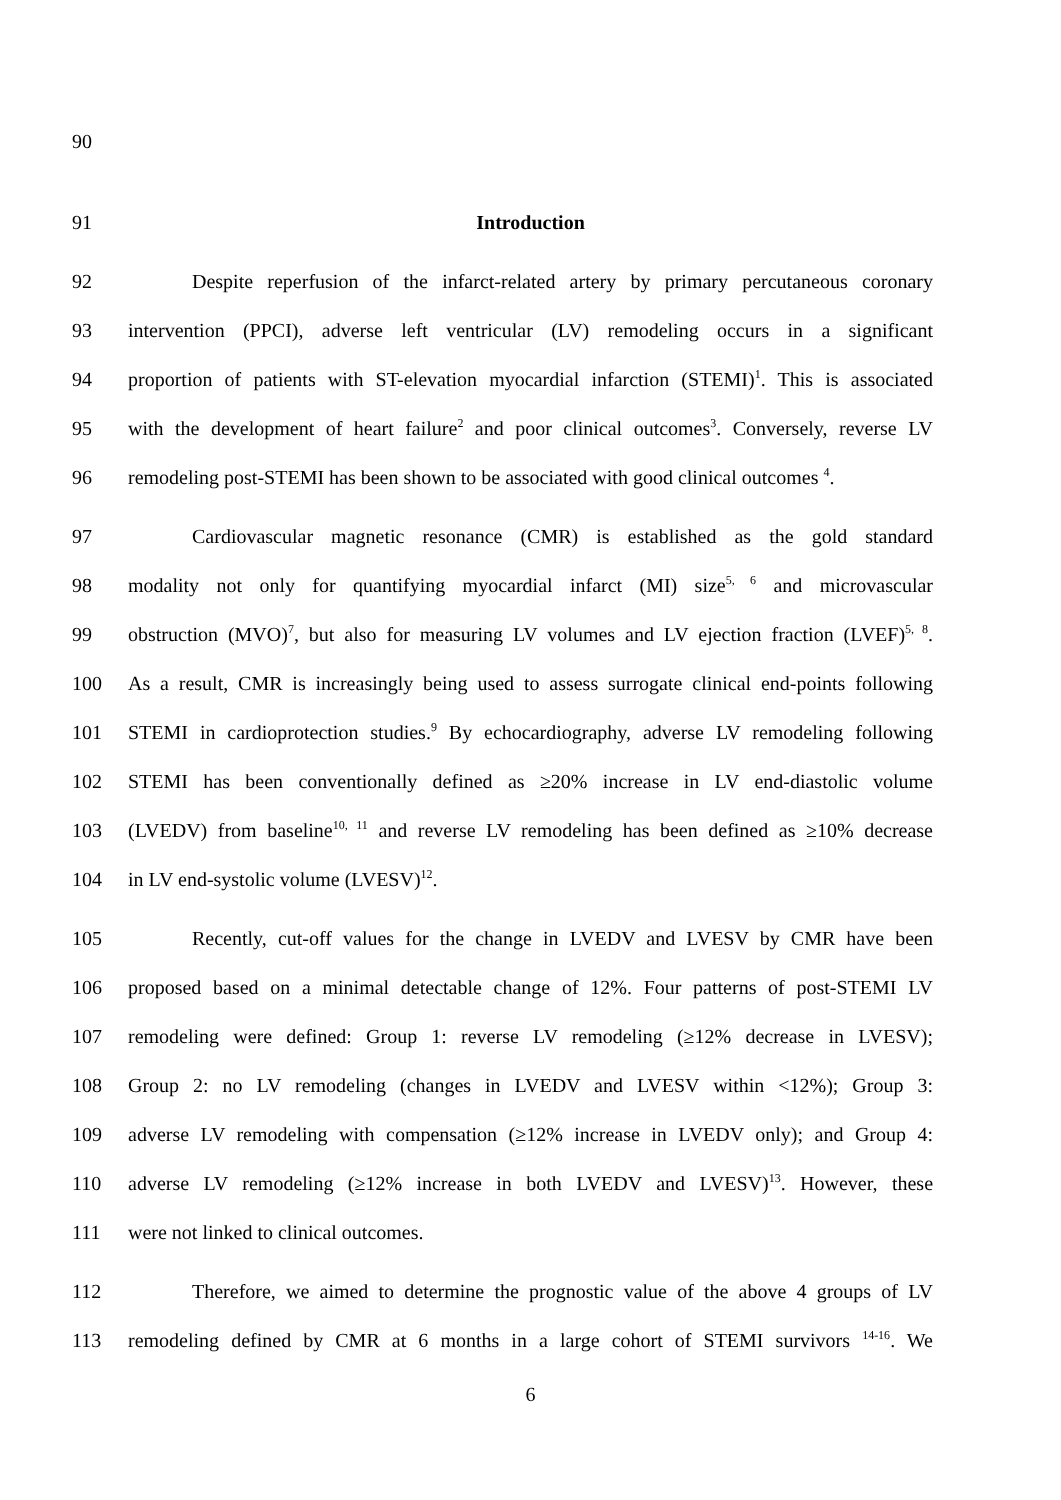90
91 Introduction
92
Despite reperfusion of the infarct-related artery by primary percutaneous coronary
93
intervention (PPCI), adverse left ventricular (LV) remodeling occurs in a significant
94
proportion of patients with ST-elevation myocardial infarction (STEMI)<sup>1</sup>. This is associated
95
with the development of heart failure<sup>2</sup> and poor clinical outcomes<sup>3</sup>. Conversely, reverse LV
96
remodeling post-STEMI has been shown to be associated with good clinical outcomes <sup>4</sup>.
97
Cardiovascular magnetic resonance (CMR) is established as the gold standard
98
modality not only for quantifying myocardial infarct (MI) size<sup>5, 6</sup> and microvascular
99
obstruction (MVO)<sup>7</sup>, but also for measuring LV volumes and LV ejection fraction (LVEF)<sup>5, 8</sup>.
100
As a result, CMR is increasingly being used to assess surrogate clinical end-points following
101
STEMI in cardioprotection studies.<sup>9</sup> By echocardiography, adverse LV remodeling following
102
STEMI has been conventionally defined as ≥20% increase in LV end-diastolic volume
103
(LVEDV) from baseline<sup>10, 11</sup> and reverse LV remodeling has been defined as ≥10% decrease
104 in LV end-systolic volume (LVESV)<sup>12</sup>.
105
Recently, cut-off values for the change in LVEDV and LVESV by CMR have been
106
proposed based on a minimal detectable change of 12%. Four patterns of post-STEMI LV
107
remodeling were defined: Group 1: reverse LV remodeling (≥12% decrease in LVESV);
108
Group 2: no LV remodeling (changes in LVEDV and LVESV within <12%); Group 3:
109
adverse LV remodeling with compensation (≥12% increase in LVEDV only); and Group 4:
110
adverse LV remodeling (≥12% increase in both LVEDV and LVESV)<sup>13</sup>. However, these
111 were not linked to clinical outcomes.
112
Therefore, we aimed to determine the prognostic value of the above 4 groups of LV
113
remodeling defined by CMR at 6 months in a large cohort of STEMI survivors <sup>14-16</sup>. We
6